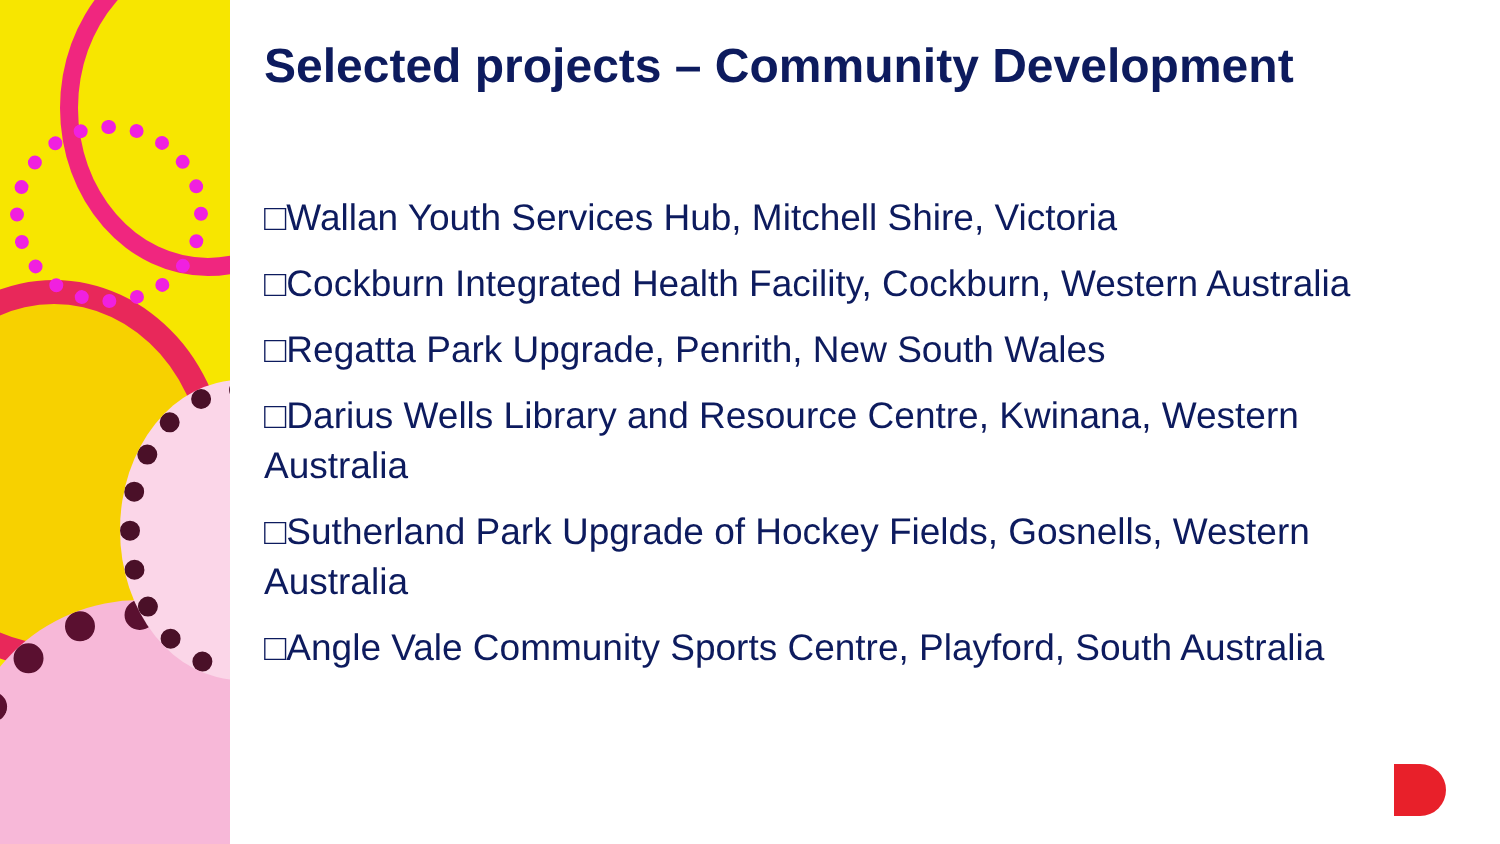Selected projects – Community Development
□Wallan Youth Services Hub, Mitchell Shire, Victoria
□Cockburn Integrated Health Facility, Cockburn, Western Australia
□Regatta Park Upgrade, Penrith, New South Wales
□Darius Wells Library and Resource Centre, Kwinana, Western Australia
□Sutherland Park Upgrade of Hockey Fields, Gosnells, Western Australia
□Angle Vale Community Sports Centre, Playford, South Australia